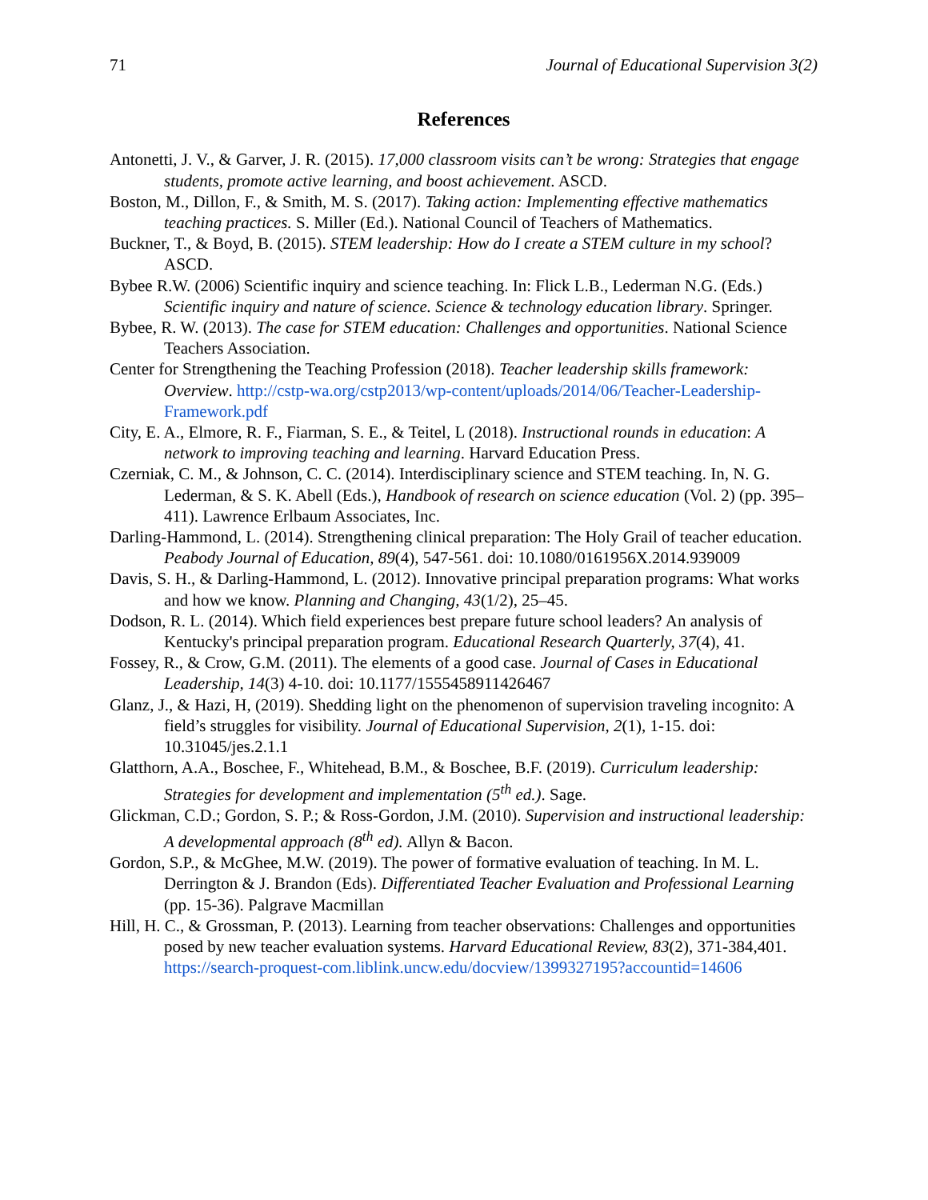71 Journal of Educational Supervision 3(2)
References
Antonetti, J. V., & Garver, J. R. (2015). 17,000 classroom visits can’t be wrong: Strategies that engage students, promote active learning, and boost achievement. ASCD.
Boston, M., Dillon, F., & Smith, M. S. (2017). Taking action: Implementing effective mathematics teaching practices. S. Miller (Ed.). National Council of Teachers of Mathematics.
Buckner, T., & Boyd, B. (2015). STEM leadership: How do I create a STEM culture in my school? ASCD.
Bybee R.W. (2006) Scientific inquiry and science teaching. In: Flick L.B., Lederman N.G. (Eds.) Scientific inquiry and nature of science. Science & technology education library. Springer.
Bybee, R. W. (2013). The case for STEM education: Challenges and opportunities. National Science Teachers Association.
Center for Strengthening the Teaching Profession (2018). Teacher leadership skills framework: Overview. http://cstp-wa.org/cstp2013/wp-content/uploads/2014/06/Teacher-Leadership-Framework.pdf
City, E. A., Elmore, R. F., Fiarman, S. E., & Teitel, L (2018). Instructional rounds in education: A network to improving teaching and learning. Harvard Education Press.
Czerniak, C. M., & Johnson, C. C. (2014). Interdisciplinary science and STEM teaching. In, N. G. Lederman, & S. K. Abell (Eds.), Handbook of research on science education (Vol. 2) (pp. 395–411). Lawrence Erlbaum Associates, Inc.
Darling-Hammond, L. (2014). Strengthening clinical preparation: The Holy Grail of teacher education. Peabody Journal of Education, 89(4), 547-561. doi: 10.1080/0161956X.2014.939009
Davis, S. H., & Darling-Hammond, L. (2012). Innovative principal preparation programs: What works and how we know. Planning and Changing, 43(1/2), 25–45.
Dodson, R. L. (2014). Which field experiences best prepare future school leaders? An analysis of Kentucky's principal preparation program. Educational Research Quarterly, 37(4), 41.
Fossey, R., & Crow, G.M. (2011). The elements of a good case. Journal of Cases in Educational Leadership, 14(3) 4-10. doi: 10.1177/1555458911426467
Glanz, J., & Hazi, H, (2019). Shedding light on the phenomenon of supervision traveling incognito: A field’s struggles for visibility. Journal of Educational Supervision, 2(1), 1-15. doi: 10.31045/jes.2.1.1
Glatthorn, A.A., Boschee, F., Whitehead, B.M., & Boschee, B.F. (2019). Curriculum leadership: Strategies for development and implementation (5<sup>th</sup> ed.). Sage.
Glickman, C.D.; Gordon, S. P.; & Ross-Gordon, J.M. (2010). Supervision and instructional leadership: A developmental approach (8<sup>th</sup> ed). Allyn & Bacon.
Gordon, S.P., & McGhee, M.W. (2019). The power of formative evaluation of teaching. In M. L. Derrington & J. Brandon (Eds). Differentiated Teacher Evaluation and Professional Learning (pp. 15-36). Palgrave Macmillan
Hill, H. C., & Grossman, P. (2013). Learning from teacher observations: Challenges and opportunities posed by new teacher evaluation systems. Harvard Educational Review, 83(2), 371-384,401. https://search-proquest-com.liblink.uncw.edu/docview/1399327195?accountid=14606